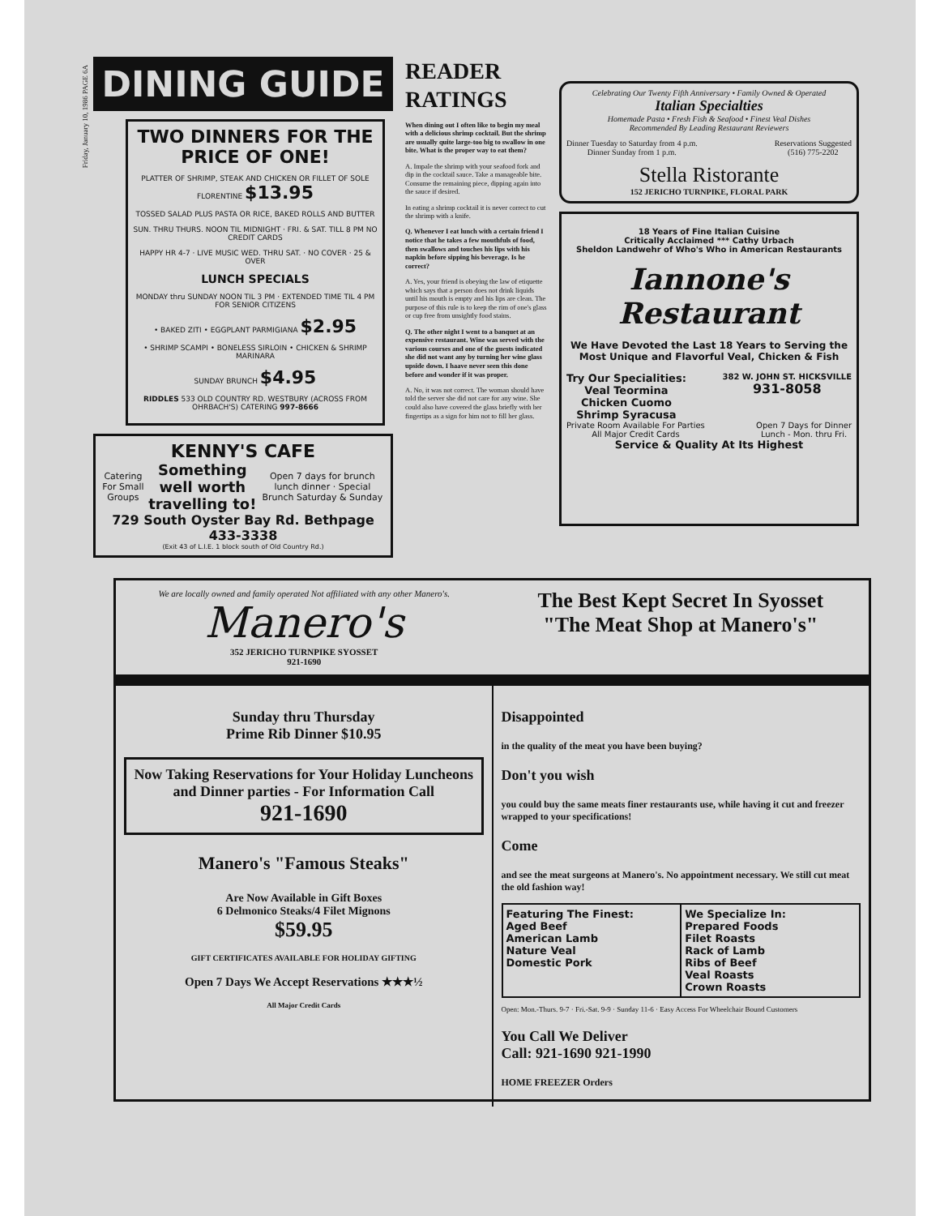Friday, January 10, 1986 PAGE 6A
DINING GUIDE
TWO DINNERS FOR THE PRICE OF ONE!
PLATTER OF SHRIMP, STEAK AND CHICKEN OR FILLET OF SOLE FLORENTINE $13.95
TOSSED SALAD PLUS PASTA OR RICE, BAKED ROLLS AND BUTTER
SUN. THRU THURS. NOON TIL MIDNIGHT · FRI. & SAT. TILL 8 PM NO CREDIT CARDS
HAPPY HR 4-7 · LIVE MUSIC WED. THRU SAT. · NO COVER · 25 & OVER
LUNCH SPECIALS
MONDAY thru SUNDAY NOON TIL 3 PM · EXTENDED TIME TIL 4 PM FOR SENIOR CITIZENS
• BAKED ZITI • EGGPLANT PARMIGIANA $2.95
• SHRIMP SCAMPI • BONELESS SIRLOIN • CHICKEN & SHRIMP MARINARA
SUNDAY BRUNCH $4.95
RIDDLES 533 OLD COUNTRY RD. WESTBURY (ACROSS FROM OHRBACH'S) CATERING 997-8666
KENNY'S CAFE
Catering For Small Groups Something well worth travelling to! Open 7 days for brunch lunch dinner · Special Brunch Saturday & Sunday
729 South Oyster Bay Rd. Bethpage 433-3338
(Exit 43 of L.I.E. 1 block south of Old Country Rd.)
READER RATINGS
When dining out I often like to begin my meal with a delicious shrimp cocktail. But the shrimp are usually quite large-too big to swallow in one bite. What is the proper way to eat them?
A. Impale the shrimp with your seafood fork and dip in the cocktail sauce. Take a manageable bite. Consume the remaining piece, dipping again into the sauce if desired.
In eating a shrimp cocktail it is never correct to cut the shrimp with a knife.
Q. Whenever I eat lunch with a certain friend I notice that he takes a few mouthfuls of food, then swallows and touches his lips with his napkin before sipping his beverage. Is he correct?
A. Yes, your friend is obeying the law of etiquette which says that a person does not drink liquids until his mouth is empty and his lips are clean. The purpose of this rule is to keep the rim of one's glass or cup free from unsightly food stains.
Q. The other night I went to a banquet at an expensive restaurant. Wine was served with the various courses and one of the guests indicated she did not want any by turning her wine glass upside down. I haave never seen this done before and wonder if it was proper.
A. No, it was not correct. The woman should have told the server she did not care for any wine. She could also have covered the glass briefly with her fingertips as a sign for him not to fill her glass.
Celebrating Our Twenty Fifth Anniversary • Family Owned & Operated
Italian Specialties
Homemade Pasta • Fresh Fish & Seafood • Finest Veal Dishes
Recommended By Leading Restaurant Reviewers
Dinner Tuesday to Saturday from 4 p.m.
Dinner Sunday from 1 p.m. Reservations Suggested
(516) 775-2202
Stella Ristorante
152 JERICHO TURNPIKE, FLORAL PARK
18 Years of Fine Italian Cuisine
Critically Acclaimed *** Cathy Urbach
Sheldon Landwehr of Who's Who in American Restaurants
Iannone's Restaurant
We Have Devoted the Last 18 Years to Serving the Most Unique and Flavorful Veal, Chicken & Fish
Try Our Specialities:
Veal Teormina
Chicken Cuomo
Shrimp Syracusa 382 W. JOHN ST. HICKSVILLE
931-8058
Private Room Available For Parties
All Major Credit Cards Open 7 Days for Dinner
Lunch - Mon. thru Fri.
Service & Quality At Its Highest
We are locally owned and family operated Not affiliated with any other Manero's.
Manero's
352 JERICHO TURNPIKE SYOSSET
921-1690
The Best Kept Secret In Syosset
"The Meat Shop at Manero's"
Sunday thru Thursday
Prime Rib Dinner $10.95
Now Taking Reservations for Your Holiday Luncheons and Dinner parties - For Information Call
921-1690
Manero's "Famous Steaks"
Are Now Available in Gift Boxes
6 Delmonico Steaks/4 Filet Mignons
$59.95
GIFT CERTIFICATES AVAILABLE FOR HOLIDAY GIFTING
Open 7 Days We Accept Reservations ★★★½
All Major Credit Cards
Disappointed
in the quality of the meat you have been buying?
Don't you wish
you could buy the same meats finer restaurants use, while having it cut and freezer wrapped to your specifications!
Come
and see the meat surgeons at Manero's. No appointment necessary. We still cut meat the old fashion way!
Featuring The Finest:
Aged Beef
American Lamb
Nature Veal
Domestic Pork
We Specialize In:
Prepared Foods
Filet Roasts
Rack of Lamb
Ribs of Beef
Veal Roasts
Crown Roasts
Open: Mon.-Thurs. 9-7 · Fri.-Sat. 9-9 · Sunday 11-6 · Easy Access For Wheelchair Bound Customers
You Call We Deliver
Call: 921-1690 921-1990
HOME FREEZER Orders